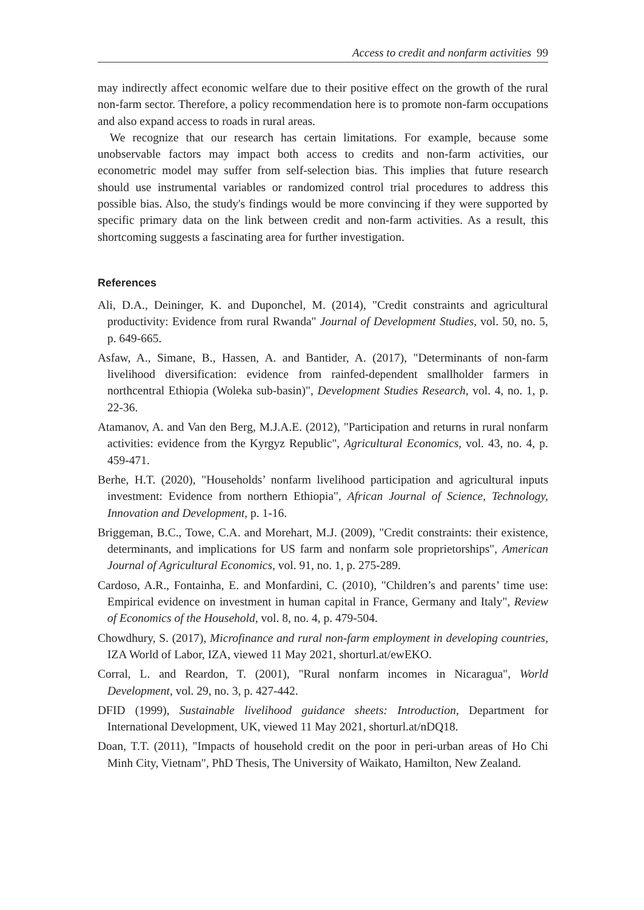Access to credit and nonfarm activities 99
may indirectly affect economic welfare due to their positive effect on the growth of the rural non-farm sector. Therefore, a policy recommendation here is to promote non-farm occupations and also expand access to roads in rural areas.
We recognize that our research has certain limitations. For example, because some unobservable factors may impact both access to credits and non-farm activities, our econometric model may suffer from self-selection bias. This implies that future research should use instrumental variables or randomized control trial procedures to address this possible bias. Also, the study's findings would be more convincing if they were supported by specific primary data on the link between credit and non-farm activities. As a result, this shortcoming suggests a fascinating area for further investigation.
References
Ali, D.A., Deininger, K. and Duponchel, M. (2014), "Credit constraints and agricultural productivity: Evidence from rural Rwanda" Journal of Development Studies, vol. 50, no. 5, p. 649-665.
Asfaw, A., Simane, B., Hassen, A. and Bantider, A. (2017), "Determinants of non-farm livelihood diversification: evidence from rainfed-dependent smallholder farmers in northcentral Ethiopia (Woleka sub-basin)", Development Studies Research, vol. 4, no. 1, p. 22-36.
Atamanov, A. and Van den Berg, M.J.A.E. (2012), "Participation and returns in rural nonfarm activities: evidence from the Kyrgyz Republic", Agricultural Economics, vol. 43, no. 4, p. 459-471.
Berhe, H.T. (2020), "Households’ nonfarm livelihood participation and agricultural inputs investment: Evidence from northern Ethiopia", African Journal of Science, Technology, Innovation and Development, p. 1-16.
Briggeman, B.C., Towe, C.A. and Morehart, M.J. (2009), "Credit constraints: their existence, determinants, and implications for US farm and nonfarm sole proprietorships", American Journal of Agricultural Economics, vol. 91, no. 1, p. 275-289.
Cardoso, A.R., Fontainha, E. and Monfardini, C. (2010), "Children’s and parents’ time use: Empirical evidence on investment in human capital in France, Germany and Italy", Review of Economics of the Household, vol. 8, no. 4, p. 479-504.
Chowdhury, S. (2017), Microfinance and rural non-farm employment in developing countries, IZA World of Labor, IZA, viewed 11 May 2021, shorturl.at/ewEKO.
Corral, L. and Reardon, T. (2001), "Rural nonfarm incomes in Nicaragua", World Development, vol. 29, no. 3, p. 427-442.
DFID (1999), Sustainable livelihood guidance sheets: Introduction, Department for International Development, UK, viewed 11 May 2021, shorturl.at/nDQ18.
Doan, T.T. (2011), "Impacts of household credit on the poor in peri-urban areas of Ho Chi Minh City, Vietnam", PhD Thesis, The University of Waikato, Hamilton, New Zealand.